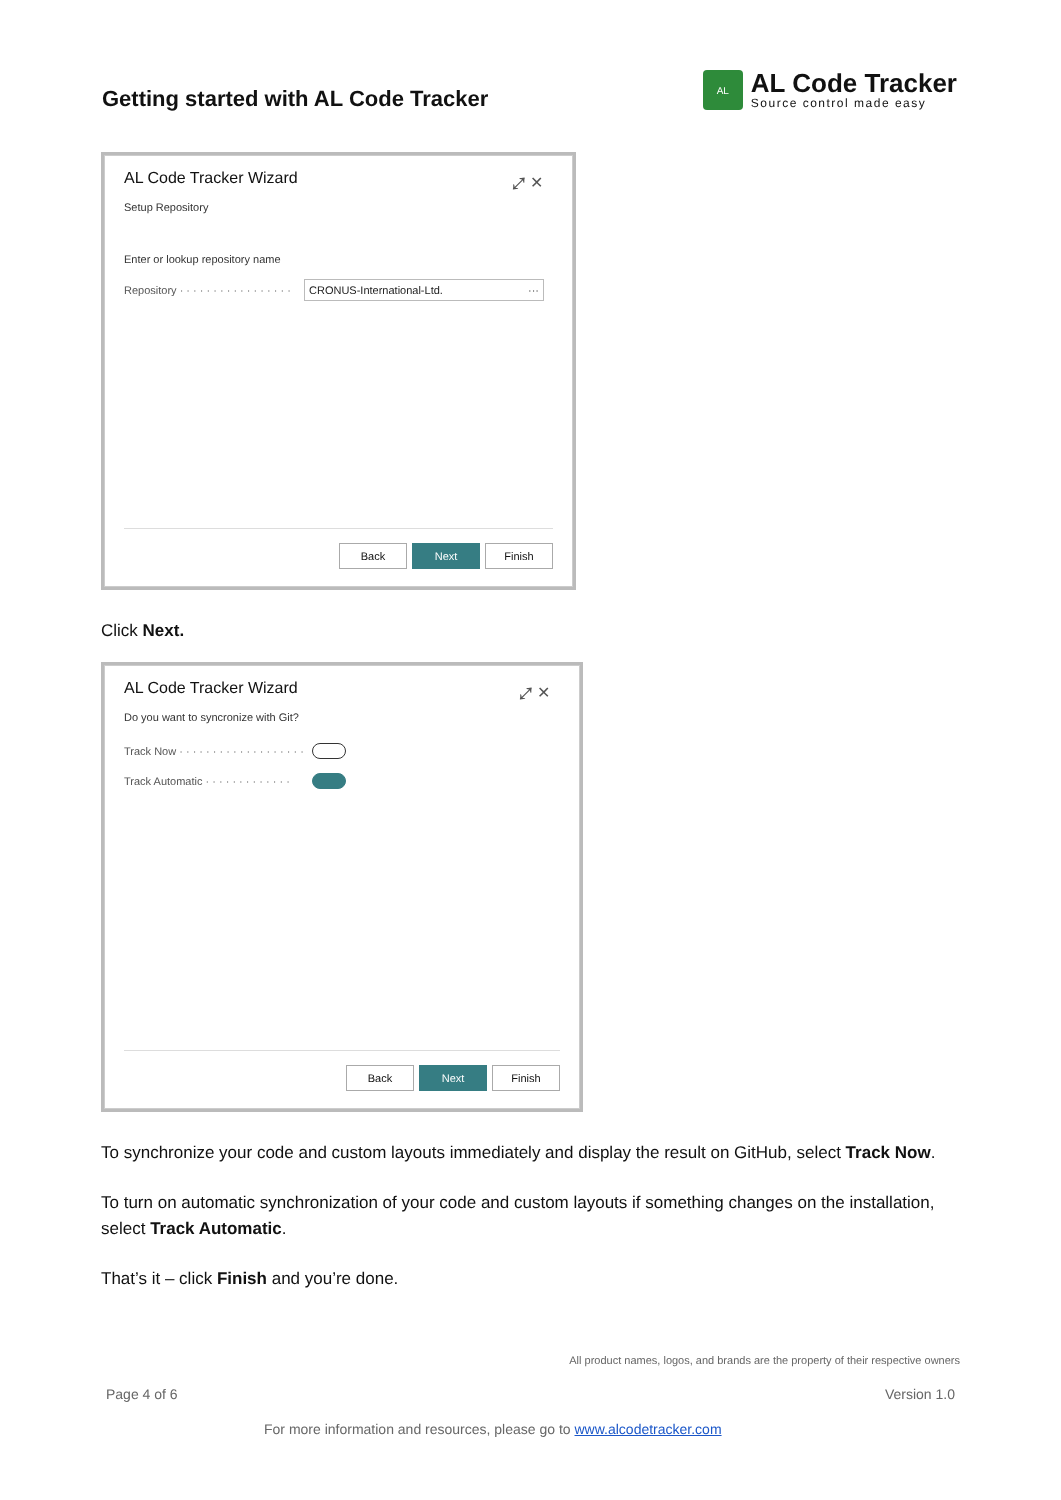Getting started with AL Code Tracker
AL
AL Code Tracker
Source control made easy
⤢ ✕
AL Code Tracker Wizard
Setup Repository
Enter or lookup repository name
Repository · · · · · · · · · · · · · · · · · CRONUS-International-Ltd. ···
Back Next Finish
Click Next.
⤢ ✕
AL Code Tracker Wizard
Do you want to syncronize with Git?
Track Now · · · · · · · · · · · · · · · · · · ·
Track Automatic · · · · · · · · · · · · ·
Back Next Finish
To synchronize your code and custom layouts immediately and display the result on GitHub, select Track Now.
To turn on automatic synchronization of your code and custom layouts if something changes on the installation, select Track Automatic.
That’s it – click Finish and you’re done.
All product names, logos, and brands are the property of their respective owners
Page 4 of 6 Version 1.0
For more information and resources, please go to www.alcodetracker.com